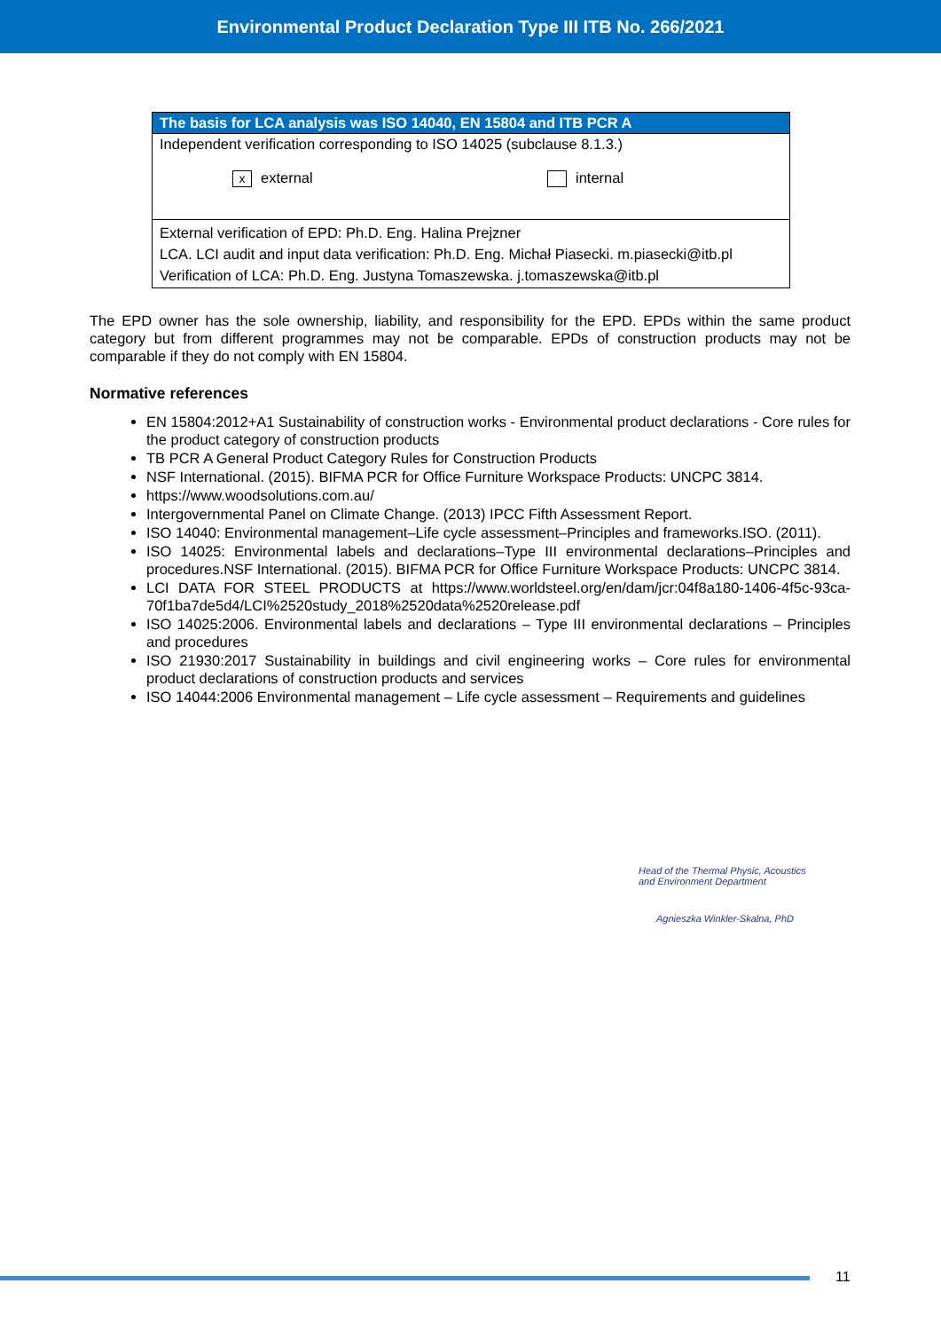Environmental Product Declaration Type III ITB No. 266/2021
| The basis for LCA analysis was ISO 14040, EN 15804 and ITB PCR A |
| --- |
| Independent verification corresponding to ISO 14025 (subclause 8.1.3.) x external internal |
| External verification of EPD: Ph.D. Eng. Halina Prejzner LCA. LCI audit and input data verification: Ph.D. Eng. Michał Piasecki. m.piasecki@itb.pl Verification of LCA: Ph.D. Eng. Justyna Tomaszewska. j.tomaszewska@itb.pl |
The EPD owner has the sole ownership, liability, and responsibility for the EPD. EPDs within the same product category but from different programmes may not be comparable. EPDs of construction products may not be comparable if they do not comply with EN 15804.
Normative references
EN 15804:2012+A1 Sustainability of construction works - Environmental product declarations - Core rules for the product category of construction products
TB PCR A General Product Category Rules for Construction Products
NSF International. (2015). BIFMA PCR for Office Furniture Workspace Products: UNCPC 3814.
https://www.woodsolutions.com.au/
Intergovernmental Panel on Climate Change. (2013) IPCC Fifth Assessment Report.
ISO 14040: Environmental management–Life cycle assessment–Principles and frameworks.ISO. (2011).
ISO 14025: Environmental labels and declarations–Type III environmental declarations–Principles and procedures.NSF International. (2015). BIFMA PCR for Office Furniture Workspace Products: UNCPC 3814.
LCI DATA FOR STEEL PRODUCTS at https://www.worldsteel.org/en/dam/jcr:04f8a180-1406-4f5c-93ca-70f1ba7de5d4/LCI%2520study_2018%2520data%2520release.pdf
ISO 14025:2006. Environmental labels and declarations – Type III environmental declarations – Principles and procedures
ISO 21930:2017 Sustainability in buildings and civil engineering works – Core rules for environmental product declarations of construction products and services
ISO 14044:2006 Environmental management – Life cycle assessment – Requirements and guidelines
Head of the Thermal Physic, Acoustics
and Environment Department
Agnieszka Winkler-Skalna, PhD
11